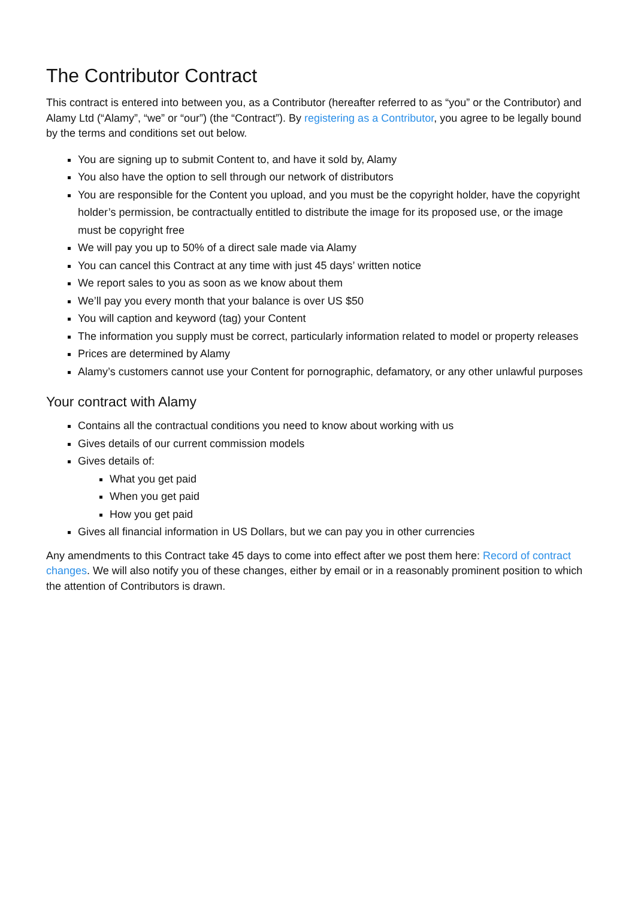The Contributor Contract
This contract is entered into between you, as a Contributor (hereafter referred to as “you” or the Contributor) and Alamy Ltd (“Alamy”, “we” or “our”) (the “Contract”). By registering as a Contributor, you agree to be legally bound by the terms and conditions set out below.
You are signing up to submit Content to, and have it sold by, Alamy
You also have the option to sell through our network of distributors
You are responsible for the Content you upload, and you must be the copyright holder, have the copyright holder’s permission, be contractually entitled to distribute the image for its proposed use, or the image must be copyright free
We will pay you up to 50% of a direct sale made via Alamy
You can cancel this Contract at any time with just 45 days’ written notice
We report sales to you as soon as we know about them
We’ll pay you every month that your balance is over US $50
You will caption and keyword (tag) your Content
The information you supply must be correct, particularly information related to model or property releases
Prices are determined by Alamy
Alamy’s customers cannot use your Content for pornographic, defamatory, or any other unlawful purposes
Your contract with Alamy
Contains all the contractual conditions you need to know about working with us
Gives details of our current commission models
Gives details of:
What you get paid
When you get paid
How you get paid
Gives all financial information in US Dollars, but we can pay you in other currencies
Any amendments to this Contract take 45 days to come into effect after we post them here: Record of contract changes. We will also notify you of these changes, either by email or in a reasonably prominent position to which the attention of Contributors is drawn.